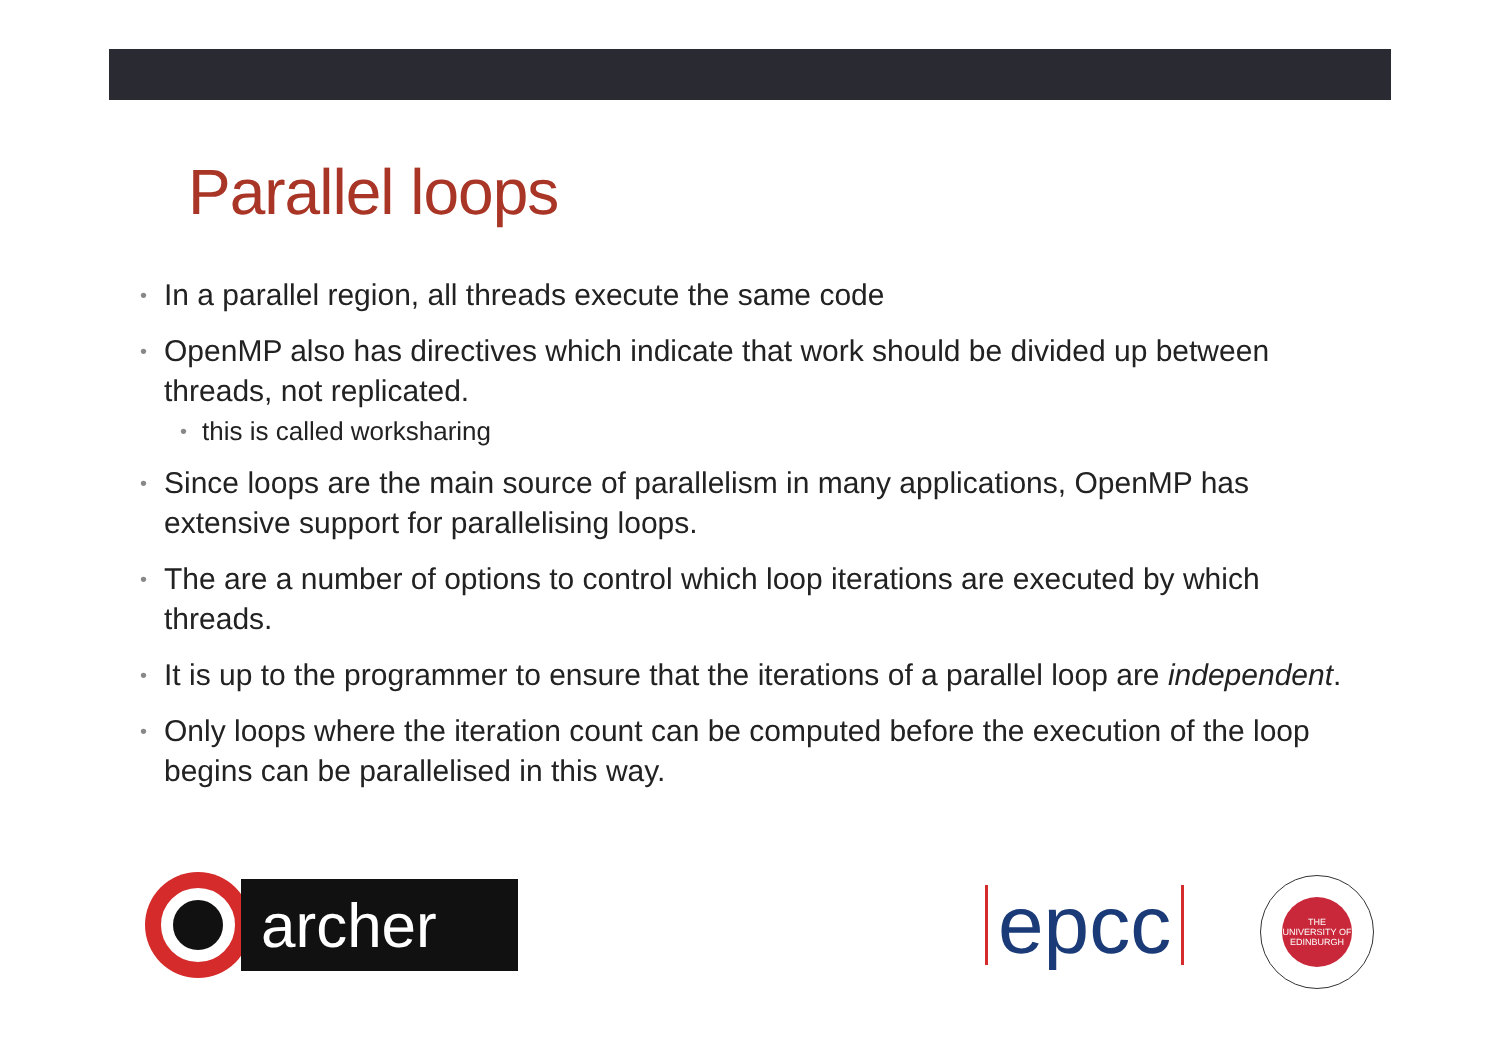Parallel loops
• In a parallel region, all threads execute the same code
• OpenMP also has directives which indicate that work should be divided up between threads, not replicated.
• this is called worksharing
• Since loops are the main source of parallelism in many applications, OpenMP has extensive support for parallelising loops.
• The are a number of options to control which loop iterations are executed by which threads.
• It is up to the programmer to ensure that the iterations of a parallel loop are independent.
• Only loops where the iteration count can be computed before the execution of the loop begins can be parallelised in this way.
archer
epcc
THE UNIVERSITY OF EDINBURGH